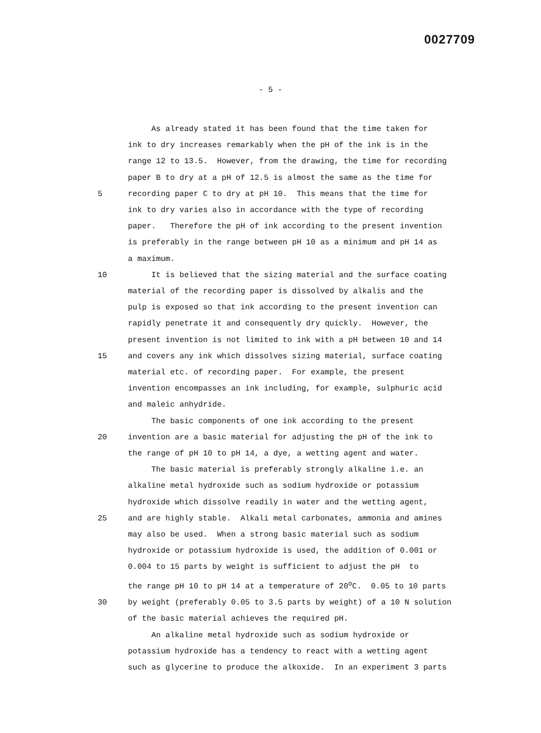0027709
- 5 -
As already stated it has been found that the time taken for
ink to dry increases remarkably when the pH of the ink is in the
range 12 to 13.5. However, from the drawing, the time for recording
paper B to dry at a pH of 12.5 is almost the same as the time for
5 recording paper C to dry at pH 10. This means that the time for
ink to dry varies also in accordance with the type of recording
paper. Therefore the pH of ink according to the present invention
is preferably in the range between pH 10 as a minimum and pH 14 as
a maximum.
10 It is believed that the sizing material and the surface coating
material of the recording paper is dissolved by alkalis and the
pulp is exposed so that ink according to the present invention can
rapidly penetrate it and consequently dry quickly. However, the
present invention is not limited to ink with a pH between 10 and 14
15 and covers any ink which dissolves sizing material, surface coating
material etc. of recording paper. For example, the present
invention encompasses an ink including, for example, sulphuric acid
and maleic anhydride.
The basic components of one ink according to the present
20 invention are a basic material for adjusting the pH of the ink to
the range of pH 10 to pH 14, a dye, a wetting agent and water.
The basic material is preferably strongly alkaline i.e. an
alkaline metal hydroxide such as sodium hydroxide or potassium
hydroxide which dissolve readily in water and the wetting agent,
25 and are highly stable. Alkali metal carbonates, ammonia and amines
may also be used. When a strong basic material such as sodium
hydroxide or potassium hydroxide is used, the addition of 0.001 or
0.004 to 15 parts by weight is sufficient to adjust the pH to
the range pH 10 to pH 14 at a temperature of 20<sup>o</sup>C. 0.05 to 10 parts
30 by weight (preferably 0.05 to 3.5 parts by weight) of a 10 N solution
of the basic material achieves the required pH.
An alkaline metal hydroxide such as sodium hydroxide or
potassium hydroxide has a tendency to react with a wetting agent
such as glycerine to produce the alkoxide. In an experiment 3 parts